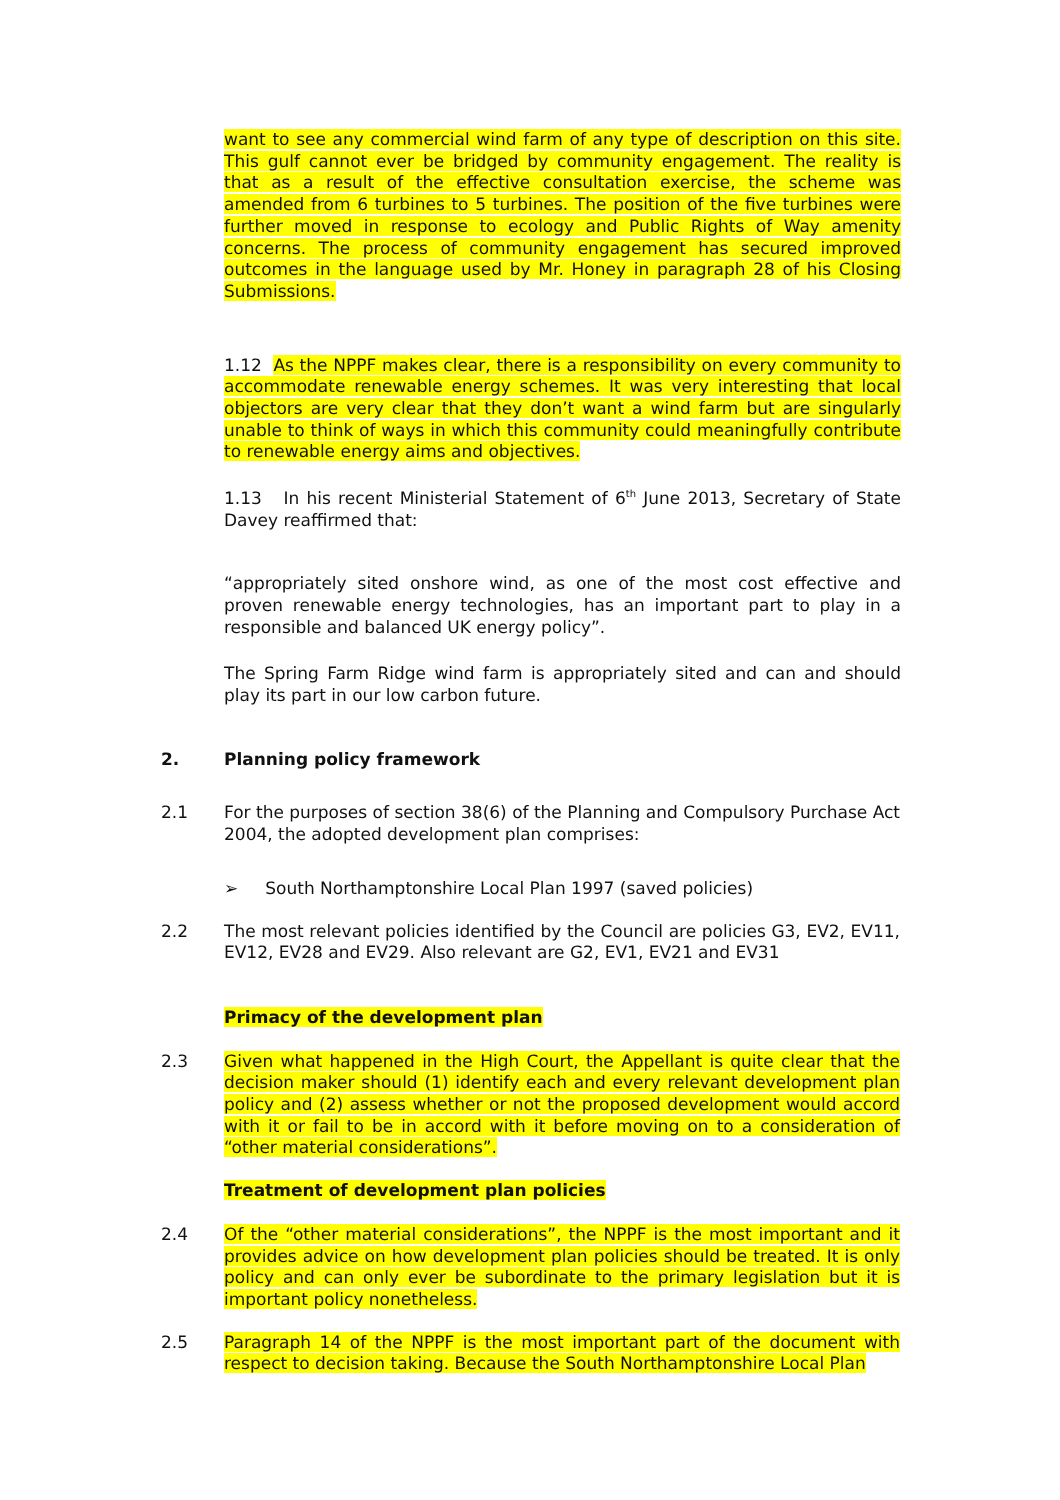want to see any commercial wind farm of any type of description on this site. This gulf cannot ever be bridged by community engagement. The reality is that as a result of the effective consultation exercise, the scheme was amended from 6 turbines to 5 turbines. The position of the five turbines were further moved in response to ecology and Public Rights of Way amenity concerns. The process of community engagement has secured improved outcomes in the language used by Mr. Honey in paragraph 28 of his Closing Submissions.
1.12 As the NPPF makes clear, there is a responsibility on every community to accommodate renewable energy schemes. It was very interesting that local objectors are very clear that they don’t want a wind farm but are singularly unable to think of ways in which this community could meaningfully contribute to renewable energy aims and objectives.
1.13 In his recent Ministerial Statement of 6<sup>th</sup> June 2013, Secretary of State Davey reaffirmed that:
“appropriately sited onshore wind, as one of the most cost effective and proven renewable energy technologies, has an important part to play in a responsible and balanced UK energy policy”.
The Spring Farm Ridge wind farm is appropriately sited and can and should play its part in our low carbon future.
2. Planning policy framework
2.1 For the purposes of section 38(6) of the Planning and Compulsory Purchase Act 2004, the adopted development plan comprises:
➢ South Northamptonshire Local Plan 1997 (saved policies)
2.2 The most relevant policies identified by the Council are policies G3, EV2, EV11, EV12, EV28 and EV29. Also relevant are G2, EV1, EV21 and EV31
Primacy of the development plan
2.3 Given what happened in the High Court, the Appellant is quite clear that the decision maker should (1) identify each and every relevant development plan policy and (2) assess whether or not the proposed development would accord with it or fail to be in accord with it before moving on to a consideration of “other material considerations”.
Treatment of development plan policies
2.4 Of the “other material considerations”, the NPPF is the most important and it provides advice on how development plan policies should be treated. It is only policy and can only ever be subordinate to the primary legislation but it is important policy nonetheless.
2.5 Paragraph 14 of the NPPF is the most important part of the document with respect to decision taking. Because the South Northamptonshire Local Plan